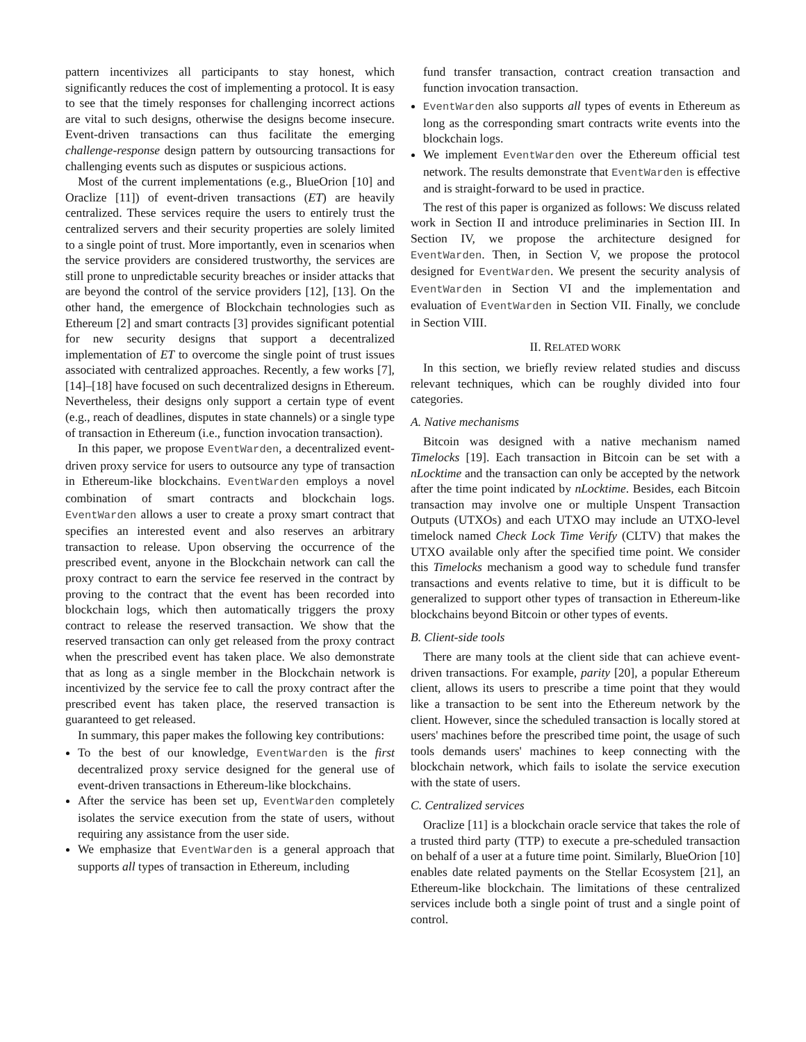pattern incentivizes all participants to stay honest, which significantly reduces the cost of implementing a protocol. It is easy to see that the timely responses for challenging incorrect actions are vital to such designs, otherwise the designs become insecure. Event-driven transactions can thus facilitate the emerging challenge-response design pattern by outsourcing transactions for challenging events such as disputes or suspicious actions.
Most of the current implementations (e.g., BlueOrion [10] and Oraclize [11]) of event-driven transactions (ET) are heavily centralized. These services require the users to entirely trust the centralized servers and their security properties are solely limited to a single point of trust. More importantly, even in scenarios when the service providers are considered trustworthy, the services are still prone to unpredictable security breaches or insider attacks that are beyond the control of the service providers [12], [13]. On the other hand, the emergence of Blockchain technologies such as Ethereum [2] and smart contracts [3] provides significant potential for new security designs that support a decentralized implementation of ET to overcome the single point of trust issues associated with centralized approaches. Recently, a few works [7], [14]–[18] have focused on such decentralized designs in Ethereum. Nevertheless, their designs only support a certain type of event (e.g., reach of deadlines, disputes in state channels) or a single type of transaction in Ethereum (i.e., function invocation transaction).
In this paper, we propose EventWarden, a decentralized event-driven proxy service for users to outsource any type of transaction in Ethereum-like blockchains. EventWarden employs a novel combination of smart contracts and blockchain logs. EventWarden allows a user to create a proxy smart contract that specifies an interested event and also reserves an arbitrary transaction to release. Upon observing the occurrence of the prescribed event, anyone in the Blockchain network can call the proxy contract to earn the service fee reserved in the contract by proving to the contract that the event has been recorded into blockchain logs, which then automatically triggers the proxy contract to release the reserved transaction. We show that the reserved transaction can only get released from the proxy contract when the prescribed event has taken place. We also demonstrate that as long as a single member in the Blockchain network is incentivized by the service fee to call the proxy contract after the prescribed event has taken place, the reserved transaction is guaranteed to get released.
In summary, this paper makes the following key contributions:
To the best of our knowledge, EventWarden is the first decentralized proxy service designed for the general use of event-driven transactions in Ethereum-like blockchains.
After the service has been set up, EventWarden completely isolates the service execution from the state of users, without requiring any assistance from the user side.
We emphasize that EventWarden is a general approach that supports all types of transaction in Ethereum, including
fund transfer transaction, contract creation transaction and function invocation transaction.
EventWarden also supports all types of events in Ethereum as long as the corresponding smart contracts write events into the blockchain logs.
We implement EventWarden over the Ethereum official test network. The results demonstrate that EventWarden is effective and is straight-forward to be used in practice.
The rest of this paper is organized as follows: We discuss related work in Section II and introduce preliminaries in Section III. In Section IV, we propose the architecture designed for EventWarden. Then, in Section V, we propose the protocol designed for EventWarden. We present the security analysis of EventWarden in Section VI and the implementation and evaluation of EventWarden in Section VII. Finally, we conclude in Section VIII.
II. RELATED WORK
In this section, we briefly review related studies and discuss relevant techniques, which can be roughly divided into four categories.
A. Native mechanisms
Bitcoin was designed with a native mechanism named Timelocks [19]. Each transaction in Bitcoin can be set with a nLocktime and the transaction can only be accepted by the network after the time point indicated by nLocktime. Besides, each Bitcoin transaction may involve one or multiple Unspent Transaction Outputs (UTXOs) and each UTXO may include an UTXO-level timelock named Check Lock Time Verify (CLTV) that makes the UTXO available only after the specified time point. We consider this Timelocks mechanism a good way to schedule fund transfer transactions and events relative to time, but it is difficult to be generalized to support other types of transaction in Ethereum-like blockchains beyond Bitcoin or other types of events.
B. Client-side tools
There are many tools at the client side that can achieve event-driven transactions. For example, parity [20], a popular Ethereum client, allows its users to prescribe a time point that they would like a transaction to be sent into the Ethereum network by the client. However, since the scheduled transaction is locally stored at users' machines before the prescribed time point, the usage of such tools demands users' machines to keep connecting with the blockchain network, which fails to isolate the service execution with the state of users.
C. Centralized services
Oraclize [11] is a blockchain oracle service that takes the role of a trusted third party (TTP) to execute a pre-scheduled transaction on behalf of a user at a future time point. Similarly, BlueOrion [10] enables date related payments on the Stellar Ecosystem [21], an Ethereum-like blockchain. The limitations of these centralized services include both a single point of trust and a single point of control.